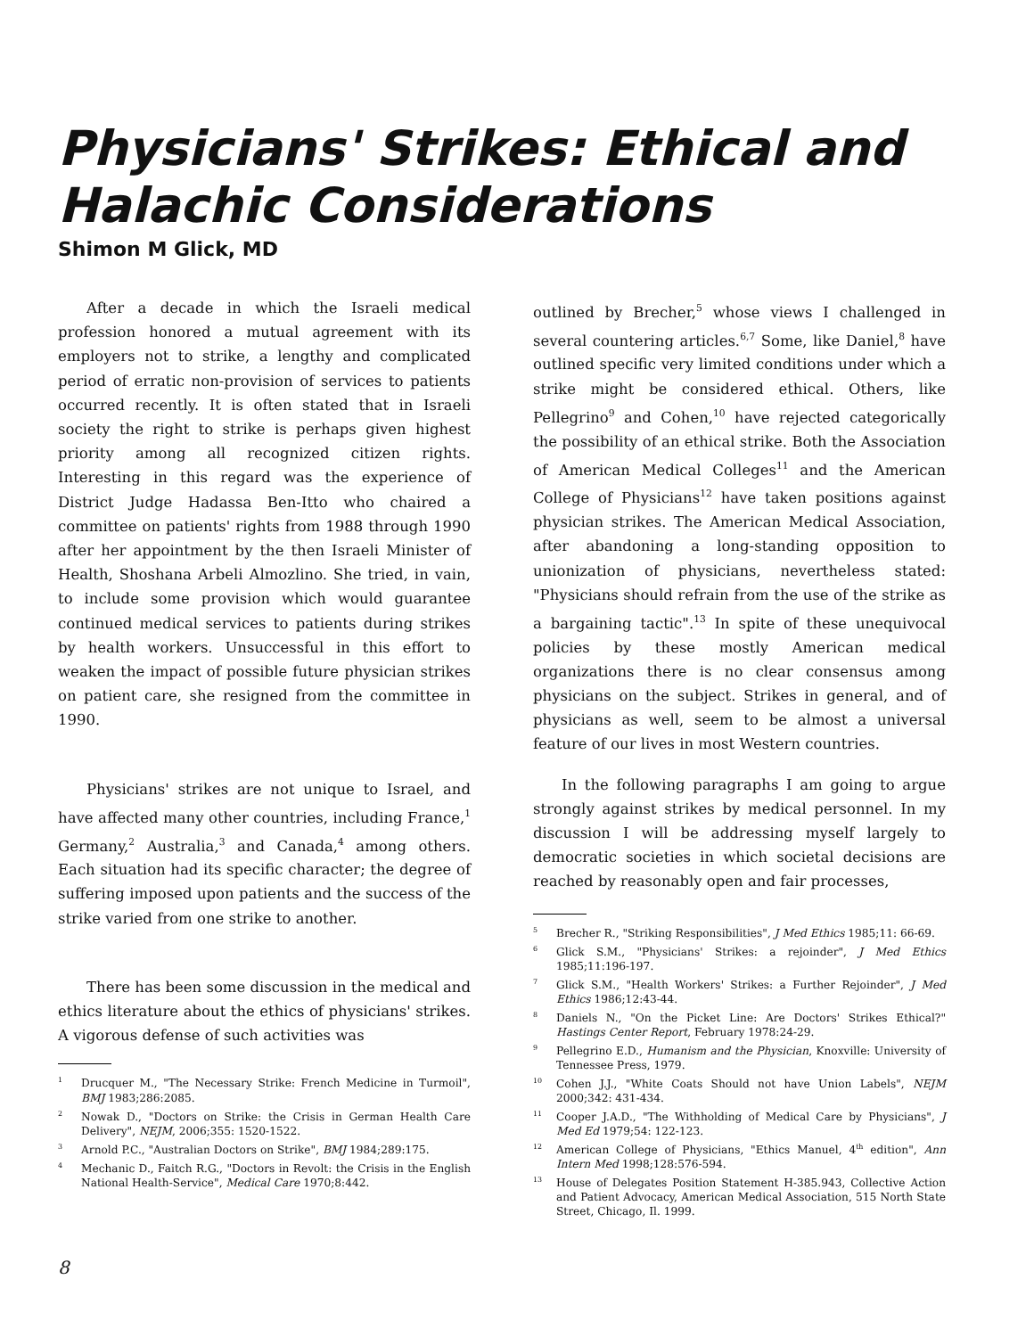Physicians' Strikes: Ethical and Halachic Considerations
Shimon M Glick, MD
After a decade in which the Israeli medical profession honored a mutual agreement with its employers not to strike, a lengthy and complicated period of erratic non-provision of services to patients occurred recently. It is often stated that in Israeli society the right to strike is perhaps given highest priority among all recognized citizen rights. Interesting in this regard was the experience of District Judge Hadassa Ben-Itto who chaired a committee on patients' rights from 1988 through 1990 after her appointment by the then Israeli Minister of Health, Shoshana Arbeli Almozlino. She tried, in vain, to include some provision which would guarantee continued medical services to patients during strikes by health workers. Unsuccessful in this effort to weaken the impact of possible future physician strikes on patient care, she resigned from the committee in 1990.
Physicians' strikes are not unique to Israel, and have affected many other countries, including France,<sup>1</sup> Germany,<sup>2</sup> Australia,<sup>3</sup> and Canada,<sup>4</sup> among others. Each situation had its specific character; the degree of suffering imposed upon patients and the success of the strike varied from one strike to another.
There has been some discussion in the medical and ethics literature about the ethics of physicians' strikes. A vigorous defense of such activities was
<sup>1</sup> Drucquer M., "The Necessary Strike: French Medicine in Turmoil", BMJ 1983;286:2085.
<sup>2</sup> Nowak D., "Doctors on Strike: the Crisis in German Health Care Delivery", NEJM, 2006;355: 1520-1522.
<sup>3</sup> Arnold P.C., "Australian Doctors on Strike", BMJ 1984;289:175.
<sup>4</sup> Mechanic D., Faitch R.G., "Doctors in Revolt: the Crisis in the English National Health-Service", Medical Care 1970;8:442.
outlined by Brecher,<sup>5</sup> whose views I challenged in several countering articles.<sup>6,7</sup> Some, like Daniel,<sup>8</sup> have outlined specific very limited conditions under which a strike might be considered ethical. Others, like Pellegrino<sup>9</sup> and Cohen,<sup>10</sup> have rejected categorically the possibility of an ethical strike. Both the Association of American Medical Colleges<sup>11</sup> and the American College of Physicians<sup>12</sup> have taken positions against physician strikes. The American Medical Association, after abandoning a long-standing opposition to unionization of physicians, nevertheless stated: "Physicians should refrain from the use of the strike as a bargaining tactic".<sup>13</sup> In spite of these unequivocal policies by these mostly American medical organizations there is no clear consensus among physicians on the subject. Strikes in general, and of physicians as well, seem to be almost a universal feature of our lives in most Western countries.
In the following paragraphs I am going to argue strongly against strikes by medical personnel. In my discussion I will be addressing myself largely to democratic societies in which societal decisions are reached by reasonably open and fair processes,
<sup>5</sup> Brecher R., "Striking Responsibilities", J Med Ethics 1985;11: 66-69.
<sup>6</sup> Glick S.M., "Physicians' Strikes: a rejoinder", J Med Ethics 1985;11:196-197.
<sup>7</sup> Glick S.M., "Health Workers' Strikes: a Further Rejoinder", J Med Ethics 1986;12:43-44.
<sup>8</sup> Daniels N., "On the Picket Line: Are Doctors' Strikes Ethical?" Hastings Center Report, February 1978:24-29.
<sup>9</sup> Pellegrino E.D., Humanism and the Physician, Knoxville: University of Tennessee Press, 1979.
<sup>10</sup> Cohen J.J., "White Coats Should not have Union Labels", NEJM 2000;342: 431-434.
<sup>11</sup> Cooper J.A.D., "The Withholding of Medical Care by Physicians", J Med Ed 1979;54: 122-123.
<sup>12</sup> American College of Physicians, "Ethics Manuel, 4<sup>th</sup> edition", Ann Intern Med 1998;128:576-594.
<sup>13</sup> House of Delegates Position Statement H-385.943, Collective Action and Patient Advocacy, American Medical Association, 515 North State Street, Chicago, Il. 1999.
8